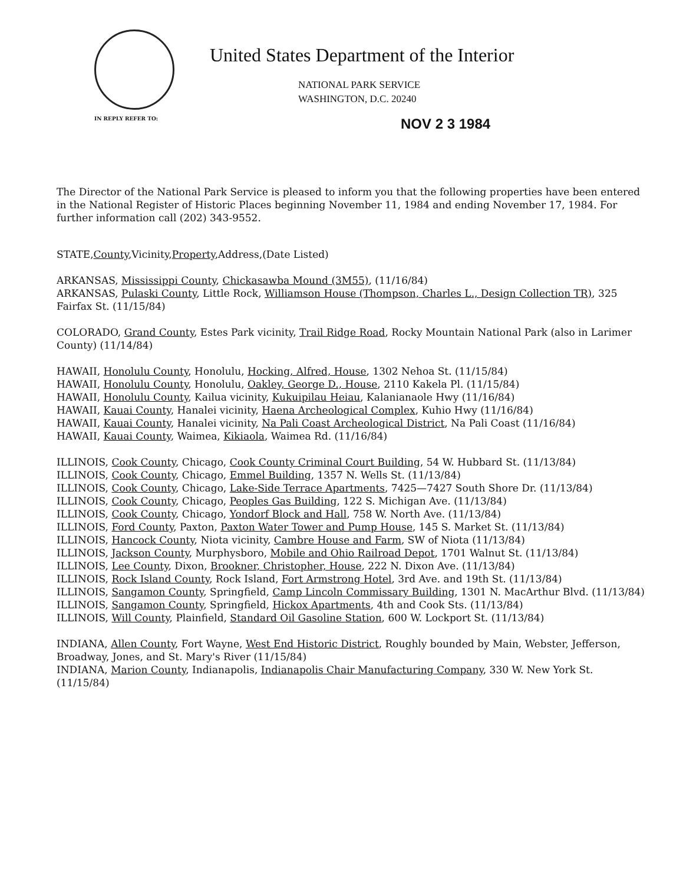United States Department of the Interior
NATIONAL PARK SERVICE
WASHINGTON, D.C. 20240
IN REPLY REFER TO:
NOV 2 3 1984
The Director of the National Park Service is pleased to inform you that the following properties have been entered in the National Register of Historic Places beginning November 11, 1984 and ending November 17, 1984. For further information call (202) 343-9552.
STATE,County,Vicinity,Property,Address,(Date Listed)
ARKANSAS, Mississippi County, Chickasawba Mound (3M55), (11/16/84)
ARKANSAS, Pulaski County, Little Rock, Williamson House (Thompson, Charles L., Design Collection TR), 325 Fairfax St. (11/15/84)
COLORADO, Grand County, Estes Park vicinity, Trail Ridge Road, Rocky Mountain National Park (also in Larimer County) (11/14/84)
HAWAII, Honolulu County, Honolulu, Hocking, Alfred, House, 1302 Nehoa St. (11/15/84)
HAWAII, Honolulu County, Honolulu, Oakley, George D., House, 2110 Kakela Pl. (11/15/84)
HAWAII, Honolulu County, Kailua vicinity, Kukuipilau Heiau, Kalanianaole Hwy (11/16/84)
HAWAII, Kauai County, Hanalei vicinity, Haena Archeological Complex, Kuhio Hwy (11/16/84)
HAWAII, Kauai County, Hanalei vicinity, Na Pali Coast Archeological District, Na Pali Coast (11/16/84)
HAWAII, Kauai County, Waimea, Kikiaola, Waimea Rd. (11/16/84)
ILLINOIS, Cook County, Chicago, Cook County Criminal Court Building, 54 W. Hubbard St. (11/13/84)
ILLINOIS, Cook County, Chicago, Emmel Building, 1357 N. Wells St. (11/13/84)
ILLINOIS, Cook County, Chicago, Lake-Side Terrace Apartments, 7425—7427 South Shore Dr. (11/13/84)
ILLINOIS, Cook County, Chicago, Peoples Gas Building, 122 S. Michigan Ave. (11/13/84)
ILLINOIS, Cook County, Chicago, Yondorf Block and Hall, 758 W. North Ave. (11/13/84)
ILLINOIS, Ford County, Paxton, Paxton Water Tower and Pump House, 145 S. Market St. (11/13/84)
ILLINOIS, Hancock County, Niota vicinity, Cambre House and Farm, SW of Niota (11/13/84)
ILLINOIS, Jackson County, Murphysboro, Mobile and Ohio Railroad Depot, 1701 Walnut St. (11/13/84)
ILLINOIS, Lee County, Dixon, Brookner, Christopher, House, 222 N. Dixon Ave. (11/13/84)
ILLINOIS, Rock Island County, Rock Island, Fort Armstrong Hotel, 3rd Ave. and 19th St. (11/13/84)
ILLINOIS, Sangamon County, Springfield, Camp Lincoln Commissary Building, 1301 N. MacArthur Blvd. (11/13/84)
ILLINOIS, Sangamon County, Springfield, Hickox Apartments, 4th and Cook Sts. (11/13/84)
ILLINOIS, Will County, Plainfield, Standard Oil Gasoline Station, 600 W. Lockport St. (11/13/84)
INDIANA, Allen County, Fort Wayne, West End Historic District, Roughly bounded by Main, Webster, Jefferson, Broadway, Jones, and St. Mary's River (11/15/84)
INDIANA, Marion County, Indianapolis, Indianapolis Chair Manufacturing Company, 330 W. New York St. (11/15/84)